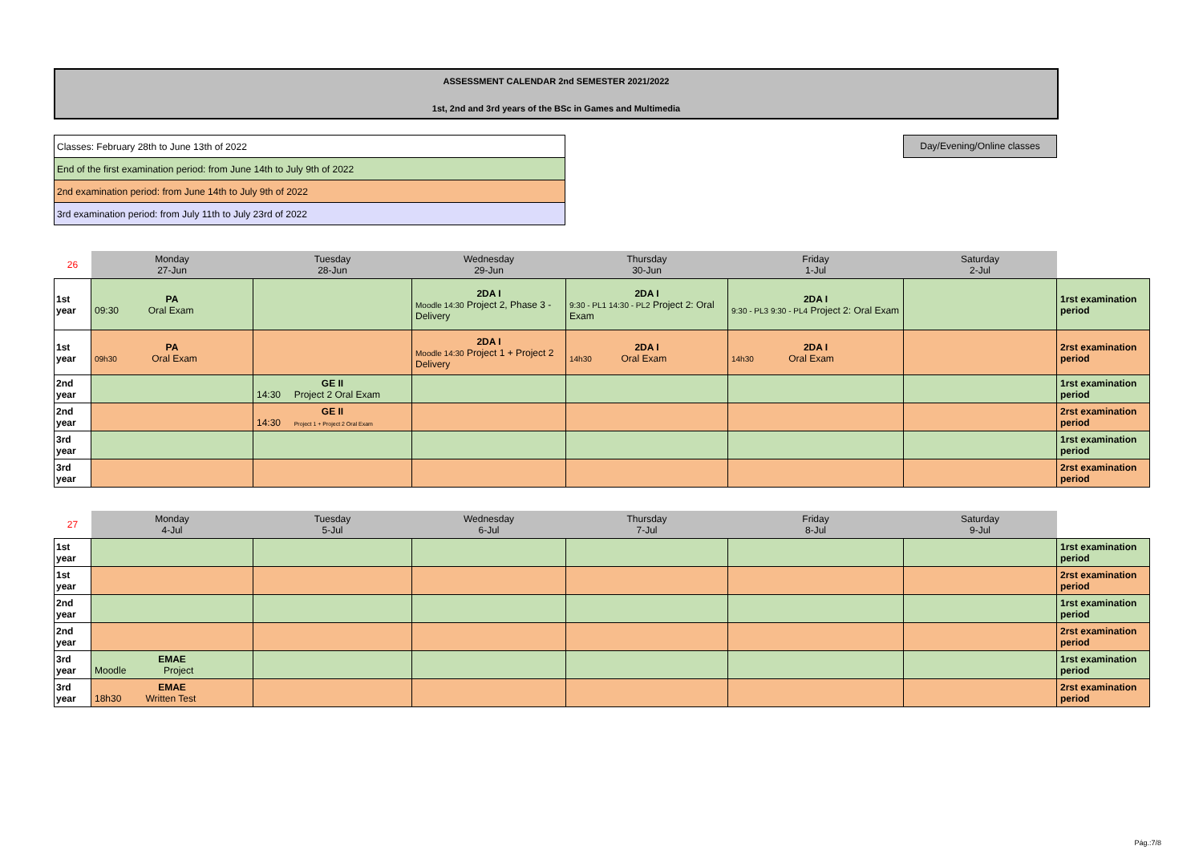ASSESSMENT CALENDAR 2nd SEMESTER 2021/2022
1st, 2nd and 3rd years of the BSc in Games and Multimedia
| Classes: February 28th to June 13th of 2022 |
| End of the first examination period: from June 14th to July 9th of 2022 |
| 2nd examination period: from June 14th to July 9th of 2022 |
| 3rd examination period: from July 11th to July 23rd of 2022 |
Day/Evening/Online classes
| 26 | Monday 27-Jun | Tuesday 28-Jun | Wednesday 29-Jun | Thursday 30-Jun | Friday 1-Jul | Saturday 2-Jul | |
| 1st year | PA 09:30 Oral Exam | | 2DA I Moodle 14:30 Project 2, Phase 3 - Delivery | 2DA I 9:30 - PL1 14:30 - PL2 Project 2: Oral Exam | 2DA I 9:30 - PL3 9:30 - PL4 Project 2: Oral Exam | | 1rst examination period |
| 1st year | PA 09h30 Oral Exam | | 2DA I Moodle 14:30 Project 1 + Project 2 Delivery | 2DA I 14h30 Oral Exam | 2DA I 14h30 Oral Exam | | 2rst examination period |
| 2nd year | | GE II 14:30 Project 2 Oral Exam | | | | | 1rst examination period |
| 2nd year | | GE II 14:30 Project 1 + Project 2 Oral Exam | | | | | 2rst examination period |
| 3rd year | | | | | | | 1rst examination period |
| 3rd year | | | | | | | 2rst examination period |
| 27 | Monday 4-Jul | Tuesday 5-Jul | Wednesday 6-Jul | Thursday 7-Jul | Friday 8-Jul | Saturday 9-Jul | |
| 1st year | | | | | | | 1rst examination period |
| 1st year | | | | | | | 2rst examination period |
| 2nd year | | | | | | | 1rst examination period |
| 2nd year | | | | | | | 2rst examination period |
| 3rd year | EMAE Moodle Project | | | | | | 1rst examination period |
| 3rd year | EMAE 18h30 Written Test | | | | | | 2rst examination period |
Pág.:7/8